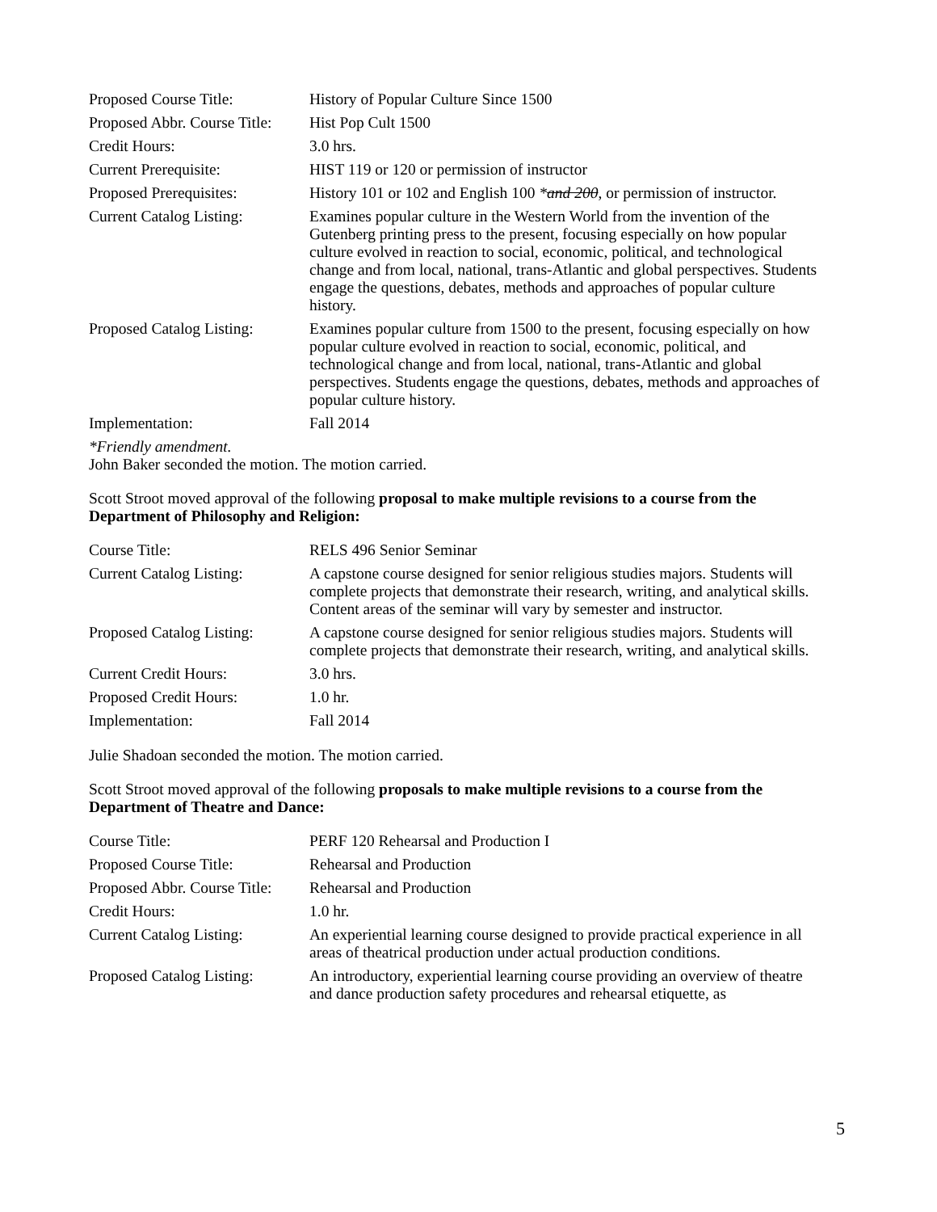| Proposed Course Title: | History of Popular Culture Since 1500 |
| Proposed Abbr. Course Title: | Hist Pop Cult 1500 |
| Credit Hours: | 3.0 hrs. |
| Current Prerequisite: | HIST 119 or 120 or permission of instructor |
| Proposed Prerequisites: | History 101 or 102 and English 100 * and 200 , or permission of instructor. |
| Current Catalog Listing: | Examines popular culture in the Western World from the invention of the Gutenberg printing press to the present, focusing especially on how popular culture evolved in reaction to social, economic, political, and technological change and from local, national, trans-Atlantic and global perspectives. Students engage the questions, debates, methods and approaches of popular culture history. |
| Proposed Catalog Listing: | Examines popular culture from 1500 to the present, focusing especially on how popular culture evolved in reaction to social, economic, political, and technological change and from local, national, trans-Atlantic and global perspectives. Students engage the questions, debates, methods and approaches of popular culture history. |
| Implementation: | Fall 2014 |
*Friendly amendment.
John Baker seconded the motion. The motion carried.
Scott Stroot moved approval of the following proposal to make multiple revisions to a course from the Department of Philosophy and Religion:
| Course Title: | RELS 496 Senior Seminar |
| Current Catalog Listing: | A capstone course designed for senior religious studies majors. Students will complete projects that demonstrate their research, writing, and analytical skills. Content areas of the seminar will vary by semester and instructor. |
| Proposed Catalog Listing: | A capstone course designed for senior religious studies majors. Students will complete projects that demonstrate their research, writing, and analytical skills. |
| Current Credit Hours: | 3.0 hrs. |
| Proposed Credit Hours: | 1.0 hr. |
| Implementation: | Fall 2014 |
Julie Shadoan seconded the motion. The motion carried.
Scott Stroot moved approval of the following proposals to make multiple revisions to a course from the Department of Theatre and Dance:
| Course Title: | PERF 120 Rehearsal and Production I |
| Proposed Course Title: | Rehearsal and Production |
| Proposed Abbr. Course Title: | Rehearsal and Production |
| Credit Hours: | 1.0 hr. |
| Current Catalog Listing: | An experiential learning course designed to provide practical experience in all areas of theatrical production under actual production conditions. |
| Proposed Catalog Listing: | An introductory, experiential learning course providing an overview of theatre and dance production safety procedures and rehearsal etiquette, as |
5